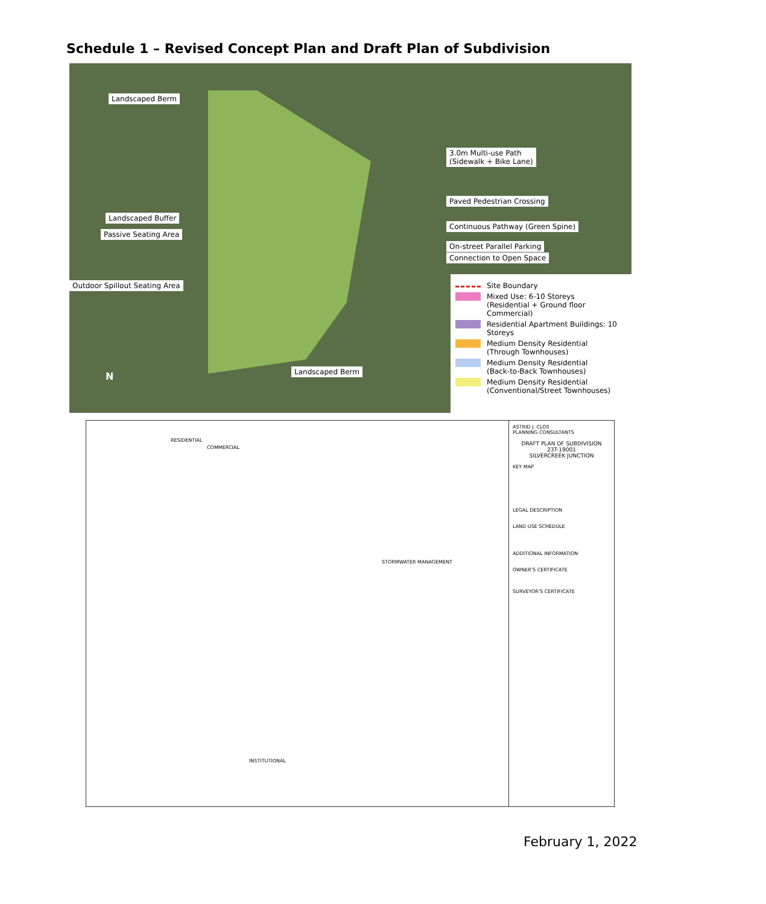Schedule 1 – Revised Concept Plan and Draft Plan of Subdivision
Landscaped Berm
Landscaped Buffer
Passive Seating Area
Outdoor Spillout Seating Area
Landscaped Berm
3.0m Multi-use Path
(Sidewalk + Bike Lane)
Paved Pedestrian Crossing
Continuous Pathway (Green Spine)
On-street Parallel Parking
Connection to Open Space
N
Site Boundary
Mixed Use: 6-10 Storeys
(Residential + Ground floor Commercial)
Residential Apartment Buildings: 10 Storeys
Medium Density Residential
(Through Townhouses)
Medium Density Residential
(Back-to-Back Townhouses)
Medium Density Residential
(Conventional/Street Townhouses)
RESIDENTIAL
COMMERCIAL
STORMWATER MANAGEMENT
INSTITUTIONAL
ASTRID J. CLOS
PLANNING CONSULTANTS
DRAFT PLAN OF SUBDIVISION
23T-19001
SILVERCREEK JUNCTION
KEY MAP
LEGAL DESCRIPTION
LAND USE SCHEDULE
ADDITIONAL INFORMATION
OWNER'S CERTIFICATE
SURVEYOR'S CERTIFICATE
February 1, 2022